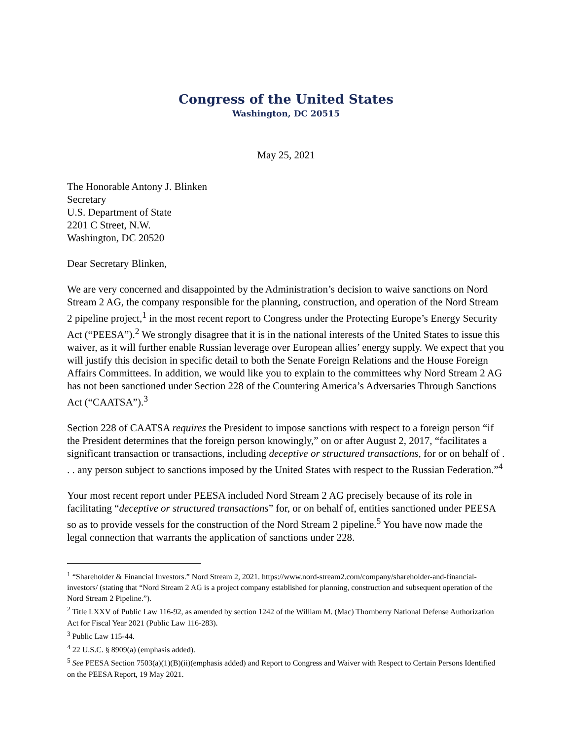Congress of the United States
Washington, DC 20515
May 25, 2021
The Honorable Antony J. Blinken
Secretary
U.S. Department of State
2201 C Street, N.W.
Washington, DC 20520
Dear Secretary Blinken,
We are very concerned and disappointed by the Administration’s decision to waive sanctions on Nord Stream 2 AG, the company responsible for the planning, construction, and operation of the Nord Stream 2 pipeline project,<sup>1</sup> in the most recent report to Congress under the Protecting Europe’s Energy Security Act (“PEESA”).<sup>2</sup> We strongly disagree that it is in the national interests of the United States to issue this waiver, as it will further enable Russian leverage over European allies’ energy supply. We expect that you will justify this decision in specific detail to both the Senate Foreign Relations and the House Foreign Affairs Committees. In addition, we would like you to explain to the committees why Nord Stream 2 AG has not been sanctioned under Section 228 of the Countering America’s Adversaries Through Sanctions Act (“CAATSA”).<sup>3</sup>
Section 228 of CAATSA requires the President to impose sanctions with respect to a foreign person “if the President determines that the foreign person knowingly,” on or after August 2, 2017, “facilitates a significant transaction or transactions, including deceptive or structured transactions, for or on behalf of . . . any person subject to sanctions imposed by the United States with respect to the Russian Federation.”<sup>4</sup>
Your most recent report under PEESA included Nord Stream 2 AG precisely because of its role in facilitating “deceptive or structured transactions” for, or on behalf of, entities sanctioned under PEESA so as to provide vessels for the construction of the Nord Stream 2 pipeline.<sup>5</sup> You have now made the legal connection that warrants the application of sanctions under 228.
<sup>1</sup> “Shareholder & Financial Investors.” Nord Stream 2, 2021. https://www.nord-stream2.com/company/shareholder-and-financial-investors/ (stating that “Nord Stream 2 AG is a project company established for planning, construction and subsequent operation of the Nord Stream 2 Pipeline.”).
<sup>2</sup> Title LXXV of Public Law 116-92, as amended by section 1242 of the William M. (Mac) Thornberry National Defense Authorization Act for Fiscal Year 2021 (Public Law 116-283).
<sup>3</sup> Public Law 115-44.
<sup>4</sup> 22 U.S.C. § 8909(a) (emphasis added).
<sup>5</sup> See PEESA Section 7503(a)(1)(B)(ii)(emphasis added) and Report to Congress and Waiver with Respect to Certain Persons Identified on the PEESA Report, 19 May 2021.